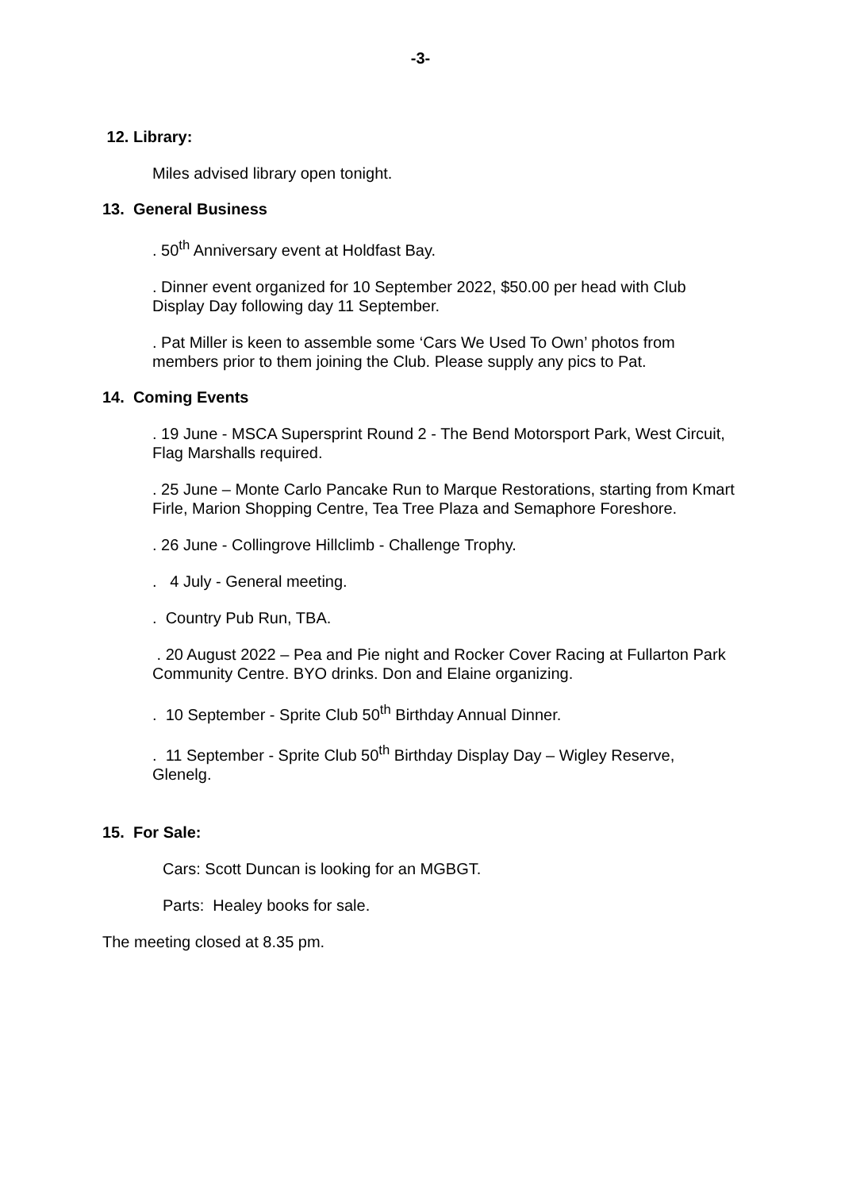-3-
12. Library:
Miles advised library open tonight.
13. General Business
. 50<sup>th</sup> Anniversary event at Holdfast Bay.
. Dinner event organized for 10 September 2022, $50.00 per head with Club Display Day following day 11 September.
. Pat Miller is keen to assemble some ‘Cars We Used To Own’ photos from members prior to them joining the Club. Please supply any pics to Pat.
14. Coming Events
. 19 June - MSCA Supersprint Round 2 - The Bend Motorsport Park, West Circuit, Flag Marshalls required.
. 25 June – Monte Carlo Pancake Run to Marque Restorations, starting from Kmart Firle, Marion Shopping Centre, Tea Tree Plaza and Semaphore Foreshore.
. 26 June - Collingrove Hillclimb - Challenge Trophy.
. 4 July - General meeting.
. Country Pub Run, TBA.
. 20 August 2022 – Pea and Pie night and Rocker Cover Racing at Fullarton Park Community Centre. BYO drinks. Don and Elaine organizing.
. 10 September - Sprite Club 50<sup>th</sup> Birthday Annual Dinner.
. 11 September - Sprite Club 50<sup>th</sup> Birthday Display Day – Wigley Reserve, Glenelg.
15. For Sale:
Cars: Scott Duncan is looking for an MGBGT.
Parts: Healey books for sale.
The meeting closed at 8.35 pm.